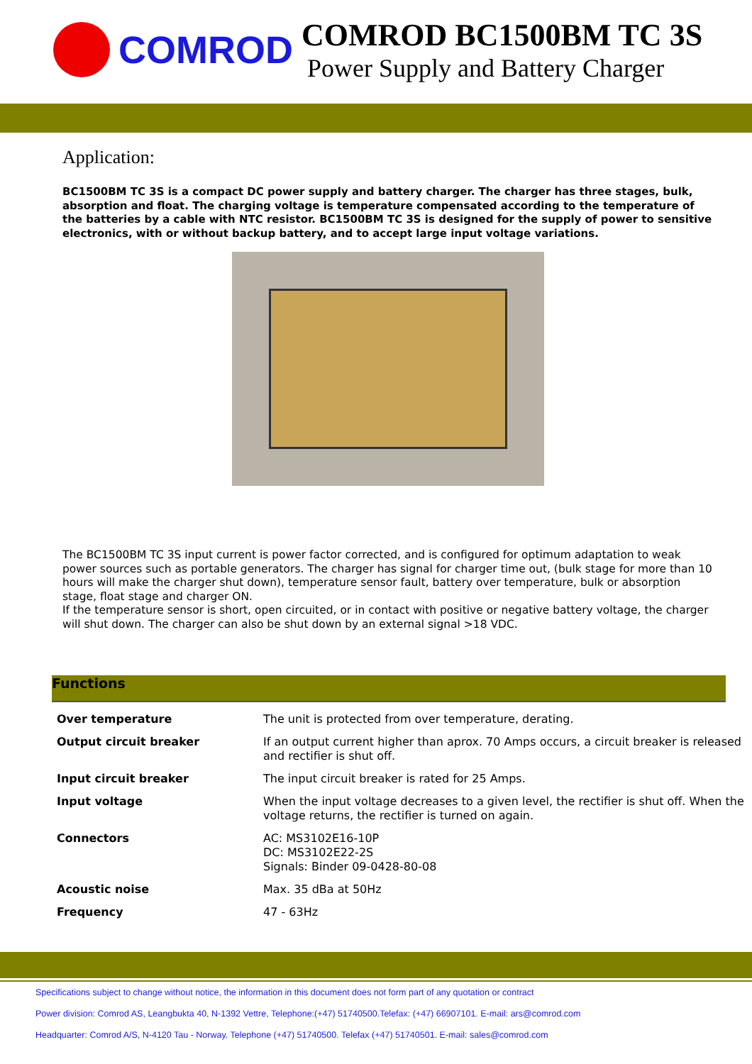COMROD
COMROD BC1500BM TC 3S
Power Supply and Battery Charger
Application:
BC1500BM TC 3S is a compact DC power supply and battery charger. The charger has three stages, bulk, absorption and float. The charging voltage is temperature compensated according to the temperature of the batteries by a cable with NTC resistor. BC1500BM TC 3S is designed for the supply of power to sensitive electronics, with or without backup battery, and to accept large input voltage variations.
The BC1500BM TC 3S input current is power factor corrected, and is configured for optimum adaptation to weak power sources such as portable generators. The charger has signal for charger time out, (bulk stage for more than 10 hours will make the charger shut down), temperature sensor fault, battery over temperature, bulk or absorption stage, float stage and charger ON.
If the temperature sensor is short, open circuited, or in contact with positive or negative battery voltage, the charger will shut down. The charger can also be shut down by an external signal >18 VDC.
Functions
| Over temperature | The unit is protected from over temperature, derating. |
| Output circuit breaker | If an output current higher than aprox. 70 Amps occurs, a circuit breaker is released and rectifier is shut off. |
| Input circuit breaker | The input circuit breaker is rated for 25 Amps. |
| Input voltage | When the input voltage decreases to a given level, the rectifier is shut off. When the voltage returns, the rectifier is turned on again. |
| Connectors | AC: MS3102E16-10P DC: MS3102E22-2S Signals: Binder 09-0428-80-08 |
| Acoustic noise | Max. 35 dBa at 50Hz |
| Frequency | 47 - 63Hz |
Specifications subject to change without notice, the information in this document does not form part of any quotation or contract
Power division: Comrod AS, Leangbukta 40, N-1392 Vettre, Telephone:(+47) 51740500.Telefax: (+47) 66907101. E-mail: ars@comrod.com
Headquarter: Comrod A/S, N-4120 Tau - Norway. Telephone (+47) 51740500. Telefax (+47) 51740501. E-mail: sales@comrod.com